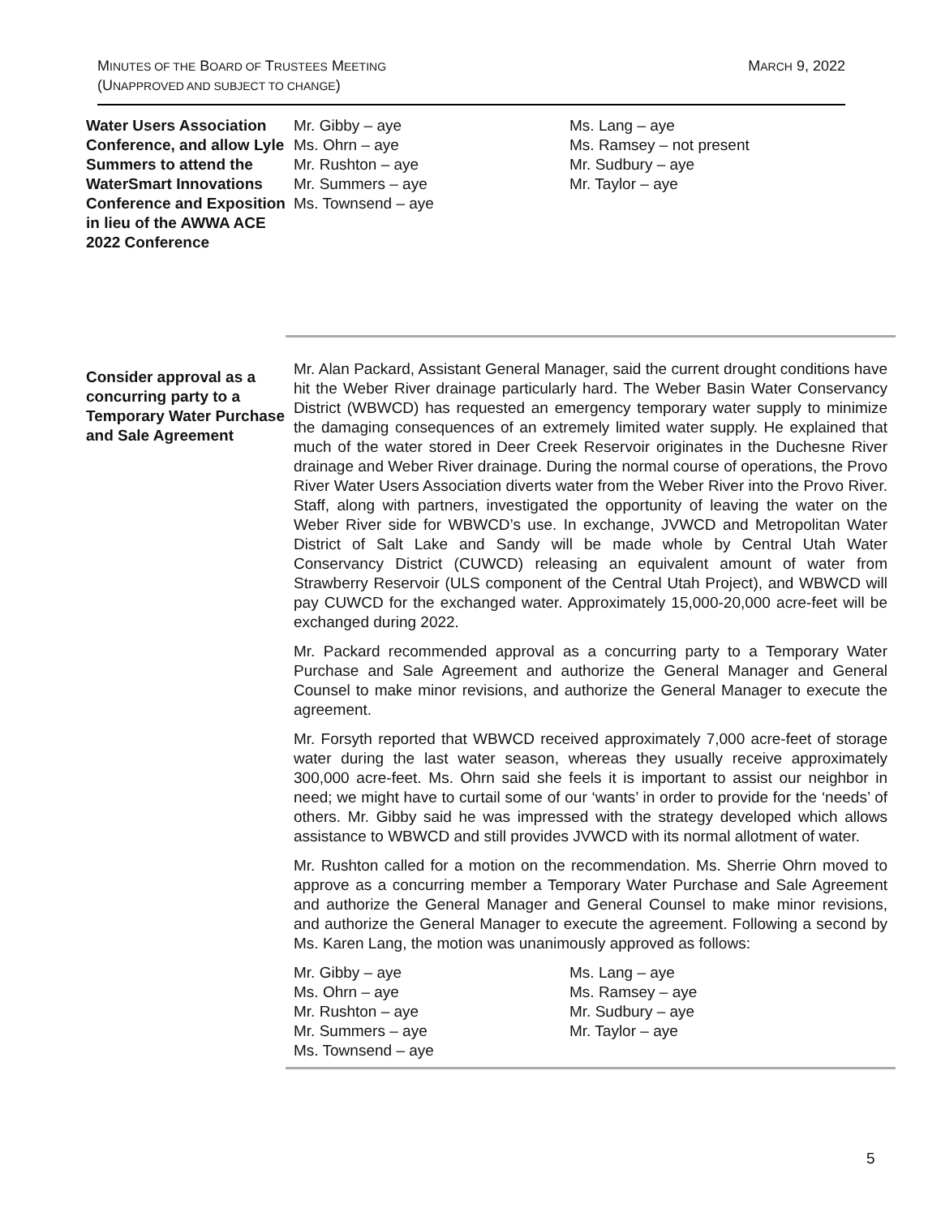MINUTES OF THE BOARD OF TRUSTEES MEETING
(UNAPPROVED AND SUBJECT TO CHANGE)
MARCH 9, 2022
Water Users Association Conference, and allow Lyle Summers to attend the WaterSmart Innovations Conference and Exposition in lieu of the AWWA ACE 2022 Conference
Mr. Gibby – aye
Ms. Ohrn – aye
Mr. Rushton – aye
Mr. Summers – aye
Ms. Townsend – aye
Ms. Lang – aye
Ms. Ramsey – not present
Mr. Sudbury – aye
Mr. Taylor – aye
Consider approval as a concurring party to a Temporary Water Purchase and Sale Agreement
Mr. Alan Packard, Assistant General Manager, said the current drought conditions have hit the Weber River drainage particularly hard. The Weber Basin Water Conservancy District (WBWCD) has requested an emergency temporary water supply to minimize the damaging consequences of an extremely limited water supply. He explained that much of the water stored in Deer Creek Reservoir originates in the Duchesne River drainage and Weber River drainage. During the normal course of operations, the Provo River Water Users Association diverts water from the Weber River into the Provo River. Staff, along with partners, investigated the opportunity of leaving the water on the Weber River side for WBWCD’s use. In exchange, JVWCD and Metropolitan Water District of Salt Lake and Sandy will be made whole by Central Utah Water Conservancy District (CUWCD) releasing an equivalent amount of water from Strawberry Reservoir (ULS component of the Central Utah Project), and WBWCD will pay CUWCD for the exchanged water. Approximately 15,000-20,000 acre-feet will be exchanged during 2022.
Mr. Packard recommended approval as a concurring party to a Temporary Water Purchase and Sale Agreement and authorize the General Manager and General Counsel to make minor revisions, and authorize the General Manager to execute the agreement.
Mr. Forsyth reported that WBWCD received approximately 7,000 acre-feet of storage water during the last water season, whereas they usually receive approximately 300,000 acre-feet. Ms. Ohrn said she feels it is important to assist our neighbor in need; we might have to curtail some of our ‘wants’ in order to provide for the ‘needs’ of others. Mr. Gibby said he was impressed with the strategy developed which allows assistance to WBWCD and still provides JVWCD with its normal allotment of water.
Mr. Rushton called for a motion on the recommendation. Ms. Sherrie Ohrn moved to approve as a concurring member a Temporary Water Purchase and Sale Agreement and authorize the General Manager and General Counsel to make minor revisions, and authorize the General Manager to execute the agreement. Following a second by Ms. Karen Lang, the motion was unanimously approved as follows:
Mr. Gibby – aye
Ms. Ohrn – aye
Mr. Rushton – aye
Mr. Summers – aye
Ms. Townsend – aye
Ms. Lang – aye
Ms. Ramsey – aye
Mr. Sudbury – aye
Mr. Taylor – aye
5